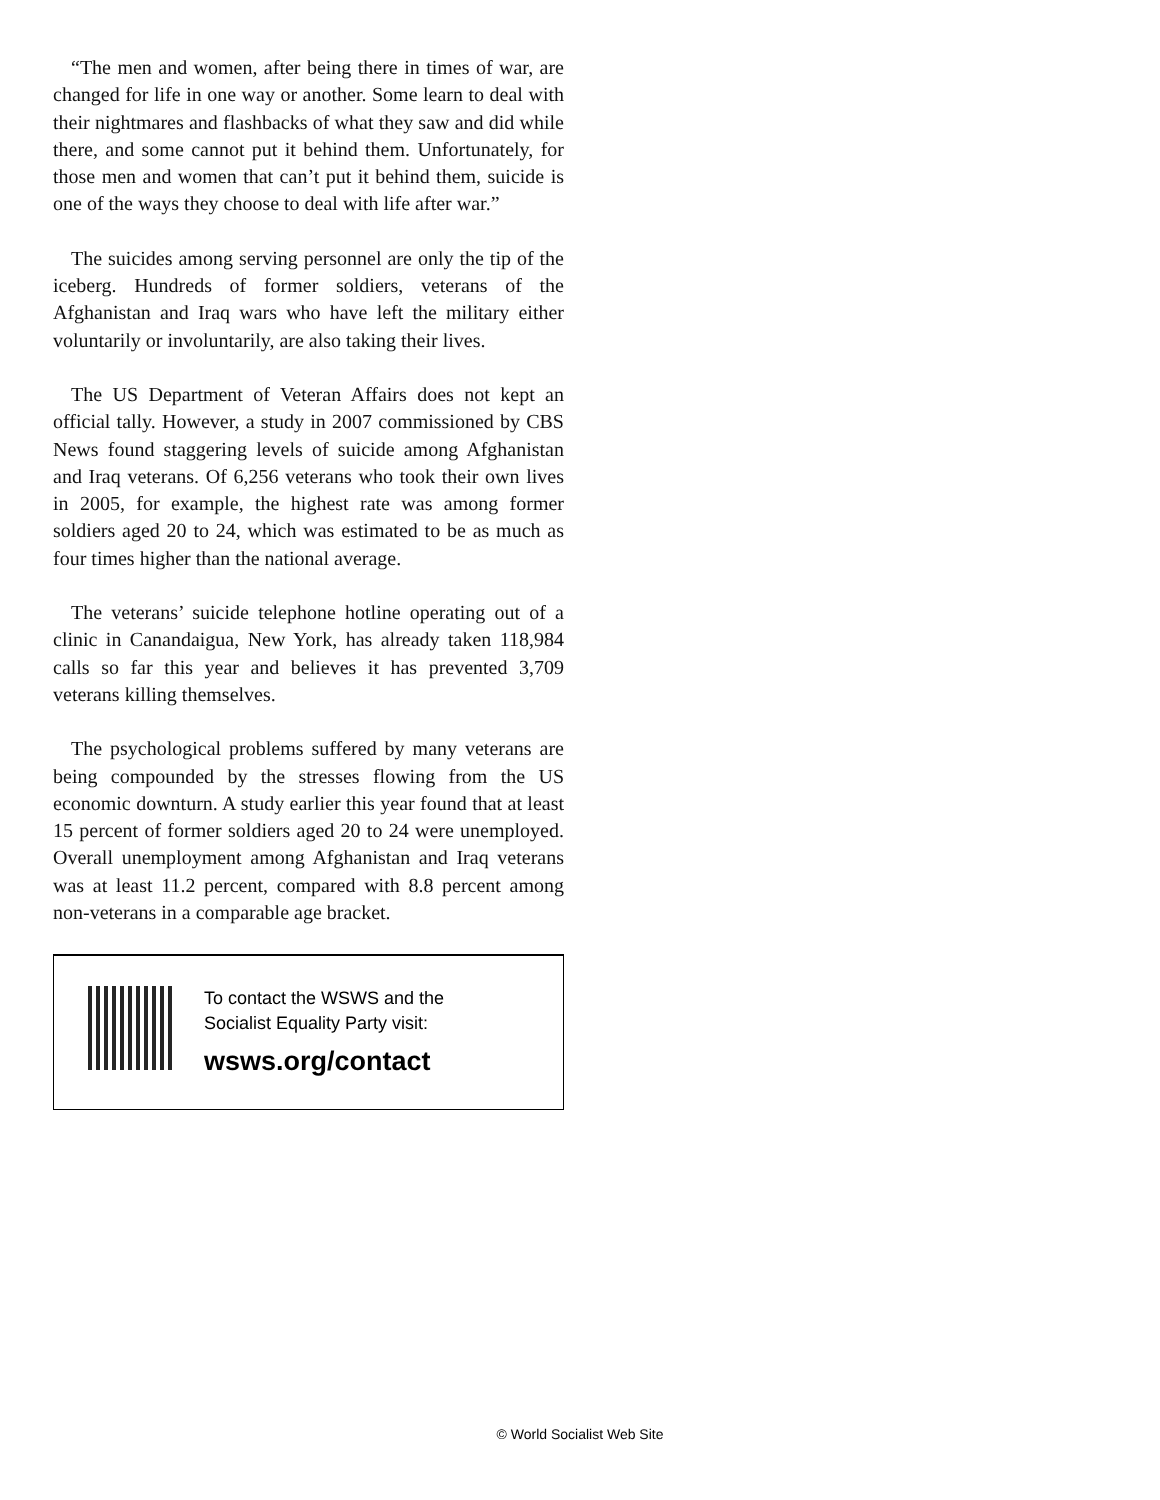“The men and women, after being there in times of war, are changed for life in one way or another. Some learn to deal with their nightmares and flashbacks of what they saw and did while there, and some cannot put it behind them. Unfortunately, for those men and women that can’t put it behind them, suicide is one of the ways they choose to deal with life after war.”
The suicides among serving personnel are only the tip of the iceberg. Hundreds of former soldiers, veterans of the Afghanistan and Iraq wars who have left the military either voluntarily or involuntarily, are also taking their lives.
The US Department of Veteran Affairs does not kept an official tally. However, a study in 2007 commissioned by CBS News found staggering levels of suicide among Afghanistan and Iraq veterans. Of 6,256 veterans who took their own lives in 2005, for example, the highest rate was among former soldiers aged 20 to 24, which was estimated to be as much as four times higher than the national average.
The veterans’ suicide telephone hotline operating out of a clinic in Canandaigua, New York, has already taken 118,984 calls so far this year and believes it has prevented 3,709 veterans killing themselves.
The psychological problems suffered by many veterans are being compounded by the stresses flowing from the US economic downturn. A study earlier this year found that at least 15 percent of former soldiers aged 20 to 24 were unemployed. Overall unemployment among Afghanistan and Iraq veterans was at least 11.2 percent, compared with 8.8 percent among non-veterans in a comparable age bracket.
To contact the WSWS and the
Socialist Equality Party visit:
wsws.org/contact
© World Socialist Web Site